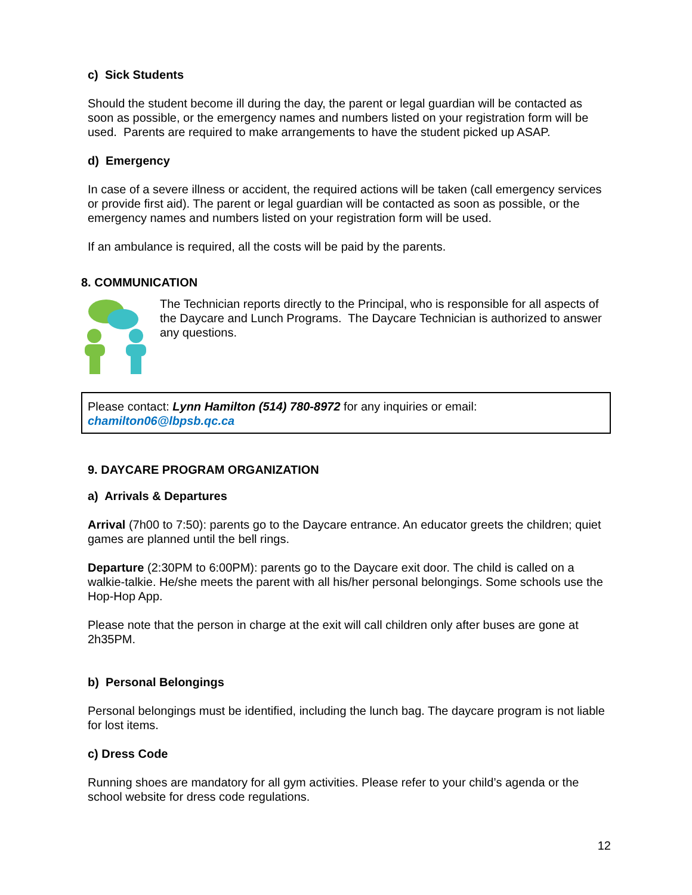c) Sick Students
Should the student become ill during the day, the parent or legal guardian will be contacted as soon as possible, or the emergency names and numbers listed on your registration form will be used. Parents are required to make arrangements to have the student picked up ASAP.
d) Emergency
In case of a severe illness or accident, the required actions will be taken (call emergency services or provide first aid). The parent or legal guardian will be contacted as soon as possible, or the emergency names and numbers listed on your registration form will be used.
If an ambulance is required, all the costs will be paid by the parents.
8. COMMUNICATION
The Technician reports directly to the Principal, who is responsible for all aspects of the Daycare and Lunch Programs. The Daycare Technician is authorized to answer any questions.
Please contact: Lynn Hamilton (514) 780-8972 for any inquiries or email:
chamilton06@lbpsb.qc.ca
9. DAYCARE PROGRAM ORGANIZATION
a) Arrivals & Departures
Arrival (7h00 to 7:50): parents go to the Daycare entrance. An educator greets the children; quiet games are planned until the bell rings.
Departure (2:30PM to 6:00PM): parents go to the Daycare exit door. The child is called on a walkie-talkie. He/she meets the parent with all his/her personal belongings. Some schools use the Hop-Hop App.
Please note that the person in charge at the exit will call children only after buses are gone at 2h35PM.
b) Personal Belongings
Personal belongings must be identified, including the lunch bag. The daycare program is not liable for lost items.
c) Dress Code
Running shoes are mandatory for all gym activities. Please refer to your child’s agenda or the school website for dress code regulations.
12